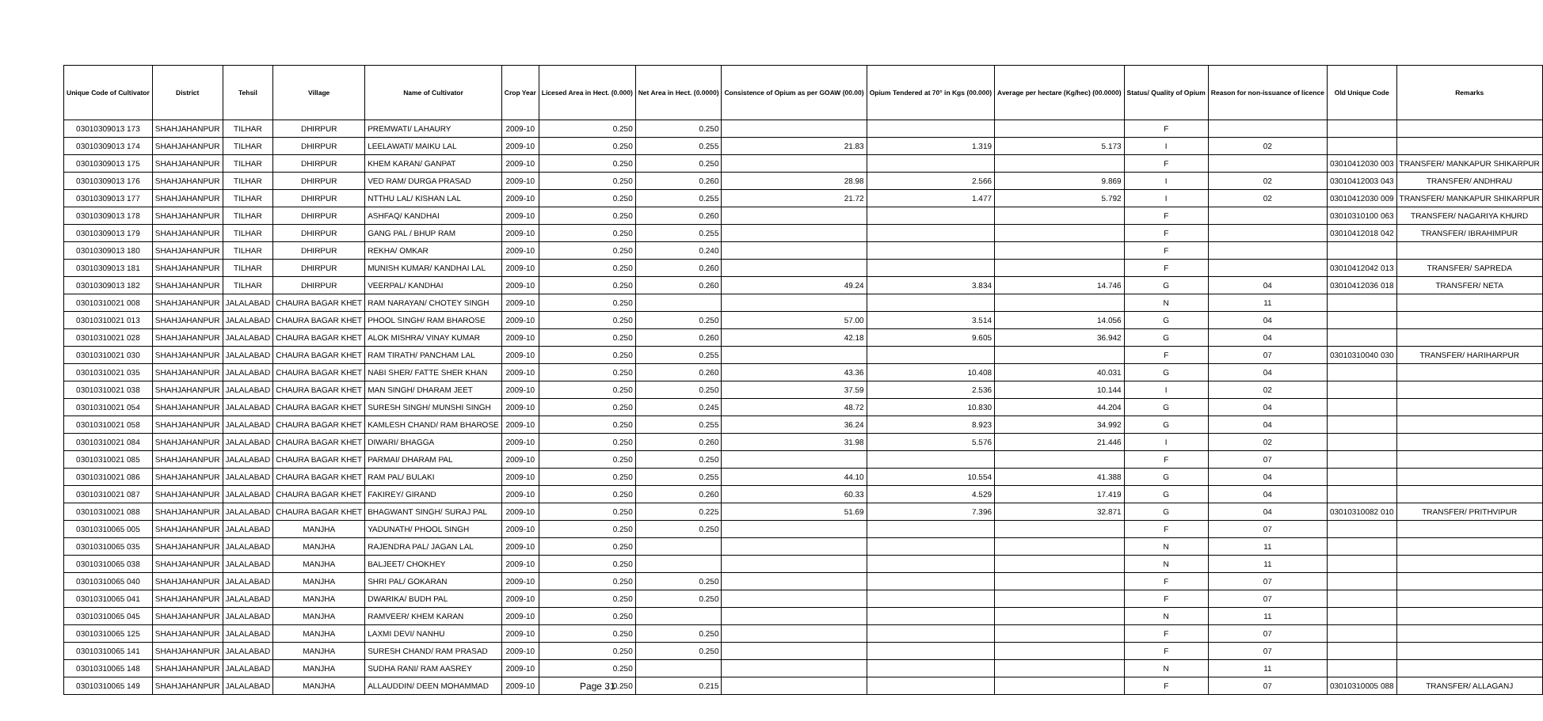| Unique Code of Cultivator | District | Tehsil | Village | Name of Cultivator | Crop Year | Licesed Area in Hect. (0.000) | Net Area in Hect. (0.0000) | Consistence of Opium as per GOAW (00.00) | Opium Tendered at 70° in Kgs (00.000) | Average per hectare (Kg/hec) (00.0000) | Status/ Quality of Opium | Reason for non-issuance of licence | Old Unique Code | Remarks |
| --- | --- | --- | --- | --- | --- | --- | --- | --- | --- | --- | --- | --- | --- | --- |
| 03010309013 173 | SHAHJAHANPUR | TILHAR | DHIRPUR | PREMWATI/ LAHAURY | 2009-10 | 0.250 | 0.250 | | | | F | | | |
| 03010309013 174 | SHAHJAHANPUR | TILHAR | DHIRPUR | LEELAWATI/ MAIKU LAL | 2009-10 | 0.250 | 0.255 | 21.83 | 1.319 | 5.173 | I | 02 | | |
| 03010309013 175 | SHAHJAHANPUR | TILHAR | DHIRPUR | KHEM KARAN/ GANPAT | 2009-10 | 0.250 | 0.250 | | | | F | | 03010412030 003 | TRANSFER/ MANKAPUR SHIKARPUR |
| 03010309013 176 | SHAHJAHANPUR | TILHAR | DHIRPUR | VED RAM/ DURGA PRASAD | 2009-10 | 0.250 | 0.260 | 28.98 | 2.566 | 9.869 | I | 02 | 03010412003 043 | TRANSFER/ ANDHRAU |
| 03010309013 177 | SHAHJAHANPUR | TILHAR | DHIRPUR | NTTHU LAL/ KISHAN LAL | 2009-10 | 0.250 | 0.255 | 21.72 | 1.477 | 5.792 | I | 02 | 03010412030 009 | TRANSFER/ MANKAPUR SHIKARPUR |
| 03010309013 178 | SHAHJAHANPUR | TILHAR | DHIRPUR | ASHFAQ/ KANDHAI | 2009-10 | 0.250 | 0.260 | | | | F | | 03010310100 063 | TRANSFER/ NAGARIYA KHURD |
| 03010309013 179 | SHAHJAHANPUR | TILHAR | DHIRPUR | GANG PAL / BHUP RAM | 2009-10 | 0.250 | 0.255 | | | | F | | 03010412018 042 | TRANSFER/ IBRAHIMPUR |
| 03010309013 180 | SHAHJAHANPUR | TILHAR | DHIRPUR | REKHA/ OMKAR | 2009-10 | 0.250 | 0.240 | | | | F | | | |
| 03010309013 181 | SHAHJAHANPUR | TILHAR | DHIRPUR | MUNISH KUMAR/ KANDHAI LAL | 2009-10 | 0.250 | 0.260 | | | | F | | 03010412042 013 | TRANSFER/ SAPREDA |
| 03010309013 182 | SHAHJAHANPUR | TILHAR | DHIRPUR | VEERPAL/ KANDHAI | 2009-10 | 0.250 | 0.260 | 49.24 | 3.834 | 14.746 | G | 04 | 03010412036 018 | TRANSFER/ NETA |
| 03010310021 008 | SHAHJAHANPUR | JALALABAD | CHAURA BAGAR KHET | RAM NARAYAN/ CHOTEY SINGH | 2009-10 | 0.250 | | | | | N | 11 | | |
| 03010310021 013 | SHAHJAHANPUR | JALALABAD | CHAURA BAGAR KHET | PHOOL SINGH/ RAM BHAROSE | 2009-10 | 0.250 | 0.250 | 57.00 | 3.514 | 14.056 | G | 04 | | |
| 03010310021 028 | SHAHJAHANPUR | JALALABAD | CHAURA BAGAR KHET | ALOK MISHRA/ VINAY KUMAR | 2009-10 | 0.250 | 0.260 | 42.18 | 9.605 | 36.942 | G | 04 | | |
| 03010310021 030 | SHAHJAHANPUR | JALALABAD | CHAURA BAGAR KHET | RAM TIRATH/ PANCHAM LAL | 2009-10 | 0.250 | 0.255 | | | | F | 07 | 03010310040 030 | TRANSFER/ HARIHARPUR |
| 03010310021 035 | SHAHJAHANPUR | JALALABAD | CHAURA BAGAR KHET | NABI SHER/ FATTE SHER KHAN | 2009-10 | 0.250 | 0.260 | 43.36 | 10.408 | 40.031 | G | 04 | | |
| 03010310021 038 | SHAHJAHANPUR | JALALABAD | CHAURA BAGAR KHET | MAN SINGH/ DHARAM JEET | 2009-10 | 0.250 | 0.250 | 37.59 | 2.536 | 10.144 | I | 02 | | |
| 03010310021 054 | SHAHJAHANPUR | JALALABAD | CHAURA BAGAR KHET | SURESH SINGH/ MUNSHI SINGH | 2009-10 | 0.250 | 0.245 | 48.72 | 10.830 | 44.204 | G | 04 | | |
| 03010310021 058 | SHAHJAHANPUR | JALALABAD | CHAURA BAGAR KHET | KAMLESH CHAND/ RAM BHAROSE | 2009-10 | 0.250 | 0.255 | 36.24 | 8.923 | 34.992 | G | 04 | | |
| 03010310021 084 | SHAHJAHANPUR | JALALABAD | CHAURA BAGAR KHET | DIWARI/ BHAGGA | 2009-10 | 0.250 | 0.260 | 31.98 | 5.576 | 21.446 | I | 02 | | |
| 03010310021 085 | SHAHJAHANPUR | JALALABAD | CHAURA BAGAR KHET | PARMAI/ DHARAM PAL | 2009-10 | 0.250 | 0.250 | | | | F | 07 | | |
| 03010310021 086 | SHAHJAHANPUR | JALALABAD | CHAURA BAGAR KHET | RAM PAL/ BULAKI | 2009-10 | 0.250 | 0.255 | 44.10 | 10.554 | 41.388 | G | 04 | | |
| 03010310021 087 | SHAHJAHANPUR | JALALABAD | CHAURA BAGAR KHET | FAKIREY/ GIRAND | 2009-10 | 0.250 | 0.260 | 60.33 | 4.529 | 17.419 | G | 04 | | |
| 03010310021 088 | SHAHJAHANPUR | JALALABAD | CHAURA BAGAR KHET | BHAGWANT SINGH/ SURAJ PAL | 2009-10 | 0.250 | 0.225 | 51.69 | 7.396 | 32.871 | G | 04 | 03010310082 010 | TRANSFER/ PRITHVIPUR |
| 03010310065 005 | SHAHJAHANPUR | JALALABAD | MANJHA | YADUNATH/ PHOOL SINGH | 2009-10 | 0.250 | 0.250 | | | | F | 07 | | |
| 03010310065 035 | SHAHJAHANPUR | JALALABAD | MANJHA | RAJENDRA PAL/ JAGAN LAL | 2009-10 | 0.250 | | | | | N | 11 | | |
| 03010310065 038 | SHAHJAHANPUR | JALALABAD | MANJHA | BALJEET/ CHOKHEY | 2009-10 | 0.250 | | | | | N | 11 | | |
| 03010310065 040 | SHAHJAHANPUR | JALALABAD | MANJHA | SHRI PAL/ GOKARAN | 2009-10 | 0.250 | 0.250 | | | | F | 07 | | |
| 03010310065 041 | SHAHJAHANPUR | JALALABAD | MANJHA | DWARIKA/ BUDH PAL | 2009-10 | 0.250 | 0.250 | | | | F | 07 | | |
| 03010310065 045 | SHAHJAHANPUR | JALALABAD | MANJHA | RAMVEER/ KHEM KARAN | 2009-10 | 0.250 | | | | | N | 11 | | |
| 03010310065 125 | SHAHJAHANPUR | JALALABAD | MANJHA | LAXMI DEVI/ NANHU | 2009-10 | 0.250 | 0.250 | | | | F | 07 | | |
| 03010310065 141 | SHAHJAHANPUR | JALALABAD | MANJHA | SURESH CHAND/ RAM PRASAD | 2009-10 | 0.250 | 0.250 | | | | F | 07 | | |
| 03010310065 148 | SHAHJAHANPUR | JALALABAD | MANJHA | SUDHA RANI/ RAM AASREY | 2009-10 | 0.250 | | | | | N | 11 | | |
| 03010310065 149 | SHAHJAHANPUR | JALALABAD | MANJHA | ALLAUDDIN/ DEEN MOHAMMAD | 2009-10 | 0.250 | 0.215 | | | | F | 07 | 03010310005 088 | TRANSFER/ ALLAGANJ |
Page 31